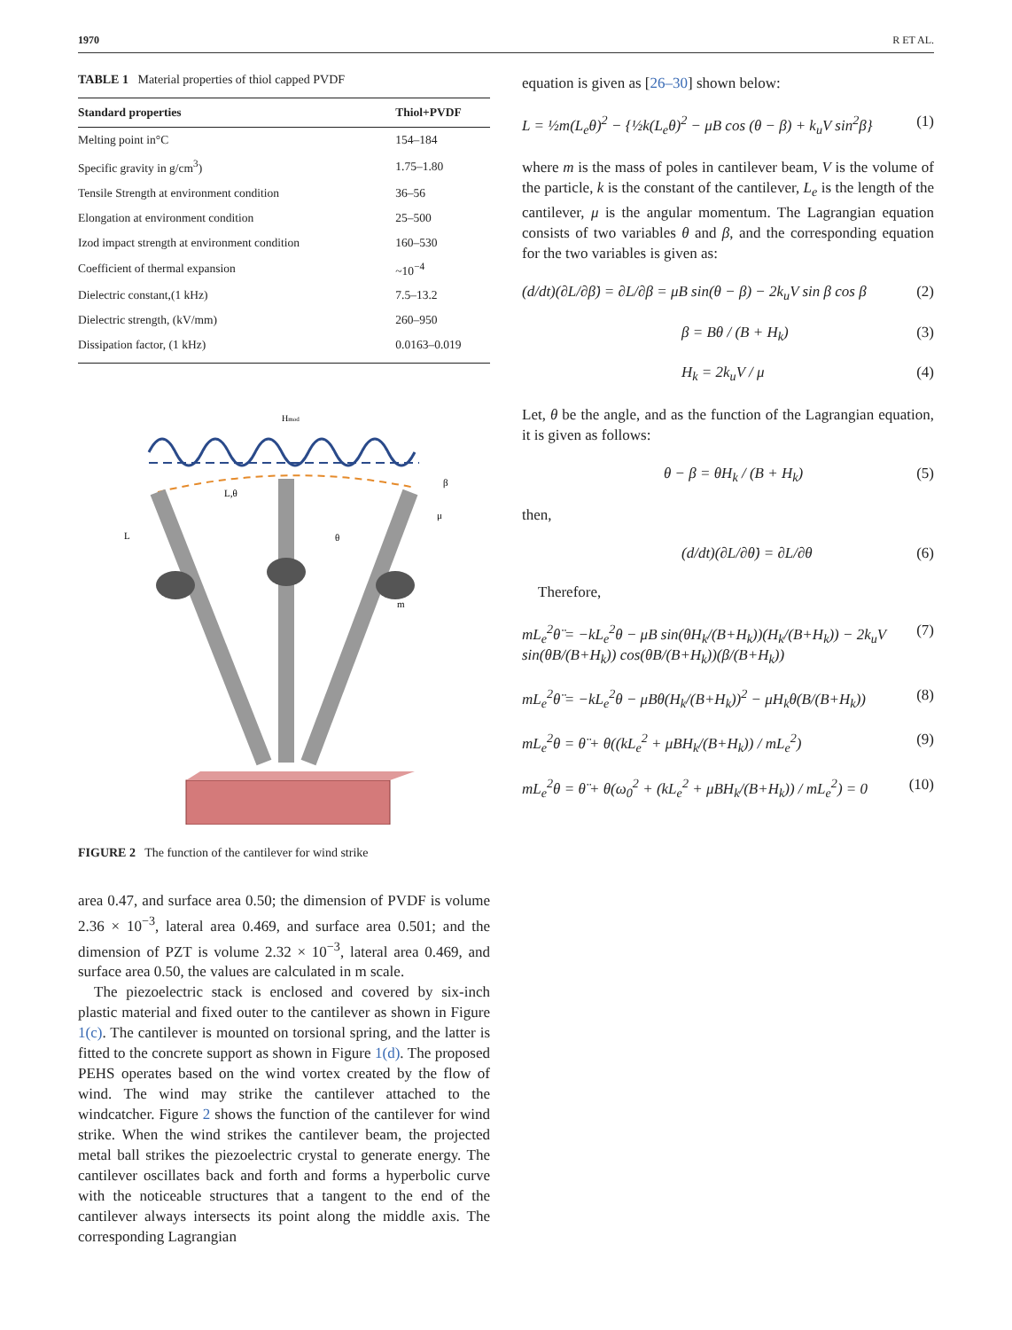1970 R ET AL.
TABLE 1 Material properties of thiol capped PVDF
| Standard properties | Thiol+PVDF |
| --- | --- |
| Melting point in°C | 154–184 |
| Specific gravity in g/cm<sup>3</sup>) | 1.75–1.80 |
| Tensile Strength at environment condition | 36–56 |
| Elongation at environment condition | 25–500 |
| Izod impact strength at environment condition | 160–530 |
| Coefficient of thermal expansion | ~10<sup>−4</sup> |
| Dielectric constant,(1 kHz) | 7.5–13.2 |
| Dielectric strength, (kV/mm) | 260–950 |
| Dissipation factor, (1 kHz) | 0.0163–0.019 |
Hmod
L,θ
β
μ
θ
L
m
FIGURE 2 The function of the cantilever for wind strike
area 0.47, and surface area 0.50; the dimension of PVDF is volume 2.36 × 10<sup>−3</sup>, lateral area 0.469, and surface area 0.501; and the dimension of PZT is volume 2.32 × 10<sup>−3</sup>, lateral area 0.469, and surface area 0.50, the values are calculated in m scale.
The piezoelectric stack is enclosed and covered by six-inch plastic material and fixed outer to the cantilever as shown in Figure 1(c). The cantilever is mounted on torsional spring, and the latter is fitted to the concrete support as shown in Figure 1(d). The proposed PEHS operates based on the wind vortex created by the flow of wind. The wind may strike the cantilever attached to the windcatcher. Figure 2 shows the function of the cantilever for wind strike. When the wind strikes the cantilever beam, the projected metal ball strikes the piezoelectric crystal to generate energy. The cantilever oscillates back and forth and forms a hyperbolic curve with the noticeable structures that a tangent to the end of the cantilever always intersects its point along the middle axis. The corresponding Lagrangian
equation is given as [26–30] shown below:
L = ½m(L<sub>e</sub>θ)<sup>2</sup> − {½k(L<sub>e</sub>θ)<sup>2</sup> − μB cos (θ − β) + k<sub>u</sub>V sin<sup>2</sup>β} (1)
where m is the mass of poles in cantilever beam, V is the volume of the particle, k is the constant of the cantilever, L<sub>e</sub> is the length of the cantilever, μ is the angular momentum. The Lagrangian equation consists of two variables θ and β, and the corresponding equation for the two variables is given as:
(d/dt)(∂L/∂β̇) = ∂L/∂β = μB sin(θ − β) − 2k<sub>u</sub>V sin β cos β (2)
β = Bθ / (B + H<sub>k</sub>) (3)
H<sub>k</sub> = 2k<sub>u</sub>V / μ (4)
Let, θ be the angle, and as the function of the Lagrangian equation, it is given as follows:
θ − β = θH<sub>k</sub> / (B + H<sub>k</sub>) (5)
then,
(d/dt)(∂L/∂θ̇) = ∂L/∂θ (6)
Therefore,
mL<sub>e</sub><sup>2</sup>θ̈ = −kL<sub>e</sub><sup>2</sup>θ − μB sin(θH<sub>k</sub>/(B+H<sub>k</sub>))(H<sub>k</sub>/(B+H<sub>k</sub>)) − 2k<sub>u</sub>V sin(θB/(B+H<sub>k</sub>)) cos(θB/(B+H<sub>k</sub>))(β/(B+H<sub>k</sub>)) (7)
mL<sub>e</sub><sup>2</sup>θ̈ = −kL<sub>e</sub><sup>2</sup>θ − μBθ(H<sub>k</sub>/(B+H<sub>k</sub>))<sup>2</sup> − μH<sub>k</sub>θ(B/(B+H<sub>k</sub>)) (8)
mL<sub>e</sub><sup>2</sup>θ = θ̈ + θ((kL<sub>e</sub><sup>2</sup> + μBH<sub>k</sub>/(B+H<sub>k</sub>)) / mL<sub>e</sub><sup>2</sup>) (9)
mL<sub>e</sub><sup>2</sup>θ = θ̈ + θ(ω<sub>0</sub><sup>2</sup> + (kL<sub>e</sub><sup>2</sup> + μBH<sub>k</sub>/(B+H<sub>k</sub>)) / mL<sub>e</sub><sup>2</sup>) = 0 (10)